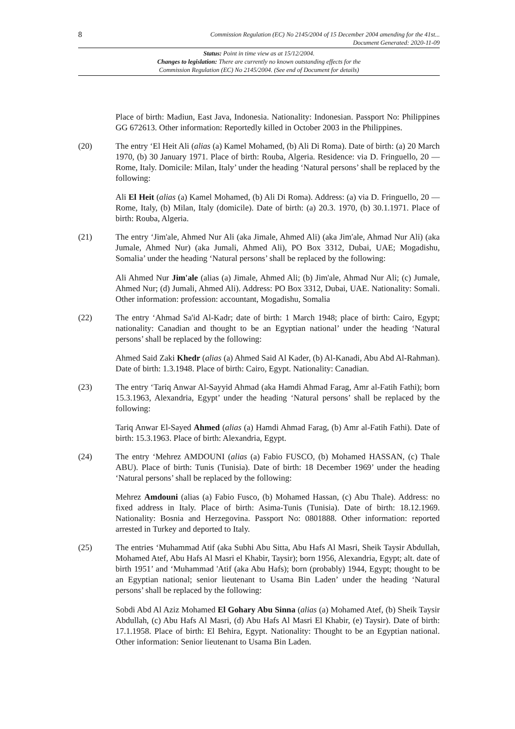8
Commission Regulation (EC) No 2145/2004 of 15 December 2004 amending for the 41st...
Document Generated: 2020-11-09
Status: Point in time view as at 15/12/2004.
Changes to legislation: There are currently no known outstanding effects for the
Commission Regulation (EC) No 2145/2004. (See end of Document for details)
Place of birth: Madiun, East Java, Indonesia. Nationality: Indonesian. Passport No: Philippines GG 672613. Other information: Reportedly killed in October 2003 in the Philippines.
(20) The entry ‘El Heit Ali (alias (a) Kamel Mohamed, (b) Ali Di Roma). Date of birth: (a) 20 March 1970, (b) 30 January 1971. Place of birth: Rouba, Algeria. Residence: via D. Fringuello, 20 — Rome, Italy. Domicile: Milan, Italy’ under the heading ‘Natural persons’ shall be replaced by the following:
Ali El Heit (alias (a) Kamel Mohamed, (b) Ali Di Roma). Address: (a) via D. Fringuello, 20 — Rome, Italy, (b) Milan, Italy (domicile). Date of birth: (a) 20.3. 1970, (b) 30.1.1971. Place of birth: Rouba, Algeria.
(21) The entry ‘Jim'ale, Ahmed Nur Ali (aka Jimale, Ahmed Ali) (aka Jim'ale, Ahmad Nur Ali) (aka Jumale, Ahmed Nur) (aka Jumali, Ahmed Ali), PO Box 3312, Dubai, UAE; Mogadishu, Somalia’ under the heading ‘Natural persons’ shall be replaced by the following:
Ali Ahmed Nur Jim'ale (alias (a) Jimale, Ahmed Ali; (b) Jim'ale, Ahmad Nur Ali; (c) Jumale, Ahmed Nur; (d) Jumali, Ahmed Ali). Address: PO Box 3312, Dubai, UAE. Nationality: Somali. Other information: profession: accountant, Mogadishu, Somalia
(22) The entry ‘Ahmad Sa'id Al-Kadr; date of birth: 1 March 1948; place of birth: Cairo, Egypt; nationality: Canadian and thought to be an Egyptian national’ under the heading ‘Natural persons’ shall be replaced by the following:
Ahmed Said Zaki Khedr (alias (a) Ahmed Said Al Kader, (b) Al-Kanadi, Abu Abd Al-Rahman). Date of birth: 1.3.1948. Place of birth: Cairo, Egypt. Nationality: Canadian.
(23) The entry ‘Tariq Anwar Al-Sayyid Ahmad (aka Hamdi Ahmad Farag, Amr al-Fatih Fathi); born 15.3.1963, Alexandria, Egypt’ under the heading ‘Natural persons’ shall be replaced by the following:
Tariq Anwar El-Sayed Ahmed (alias (a) Hamdi Ahmad Farag, (b) Amr al-Fatih Fathi). Date of birth: 15.3.1963. Place of birth: Alexandria, Egypt.
(24) The entry ‘Mehrez AMDOUNI (alias (a) Fabio FUSCO, (b) Mohamed HASSAN, (c) Thale ABU). Place of birth: Tunis (Tunisia). Date of birth: 18 December 1969’ under the heading ‘Natural persons’ shall be replaced by the following:
Mehrez Amdouni (alias (a) Fabio Fusco, (b) Mohamed Hassan, (c) Abu Thale). Address: no fixed address in Italy. Place of birth: Asima-Tunis (Tunisia). Date of birth: 18.12.1969. Nationality: Bosnia and Herzegovina. Passport No: 0801888. Other information: reported arrested in Turkey and deported to Italy.
(25) The entries ‘Muhammad Atif (aka Subhi Abu Sitta, Abu Hafs Al Masri, Sheik Taysir Abdullah, Mohamed Atef, Abu Hafs Al Masri el Khabir, Taysir); born 1956, Alexandria, Egypt; alt. date of birth 1951’ and ‘Muhammad 'Atif (aka Abu Hafs); born (probably) 1944, Egypt; thought to be an Egyptian national; senior lieutenant to Usama Bin Laden’ under the heading ‘Natural persons’ shall be replaced by the following:
Sobdi Abd Al Aziz Mohamed El Gohary Abu Sinna (alias (a) Mohamed Atef, (b) Sheik Taysir Abdullah, (c) Abu Hafs Al Masri, (d) Abu Hafs Al Masri El Khabir, (e) Taysir). Date of birth: 17.1.1958. Place of birth: El Behira, Egypt. Nationality: Thought to be an Egyptian national. Other information: Senior lieutenant to Usama Bin Laden.